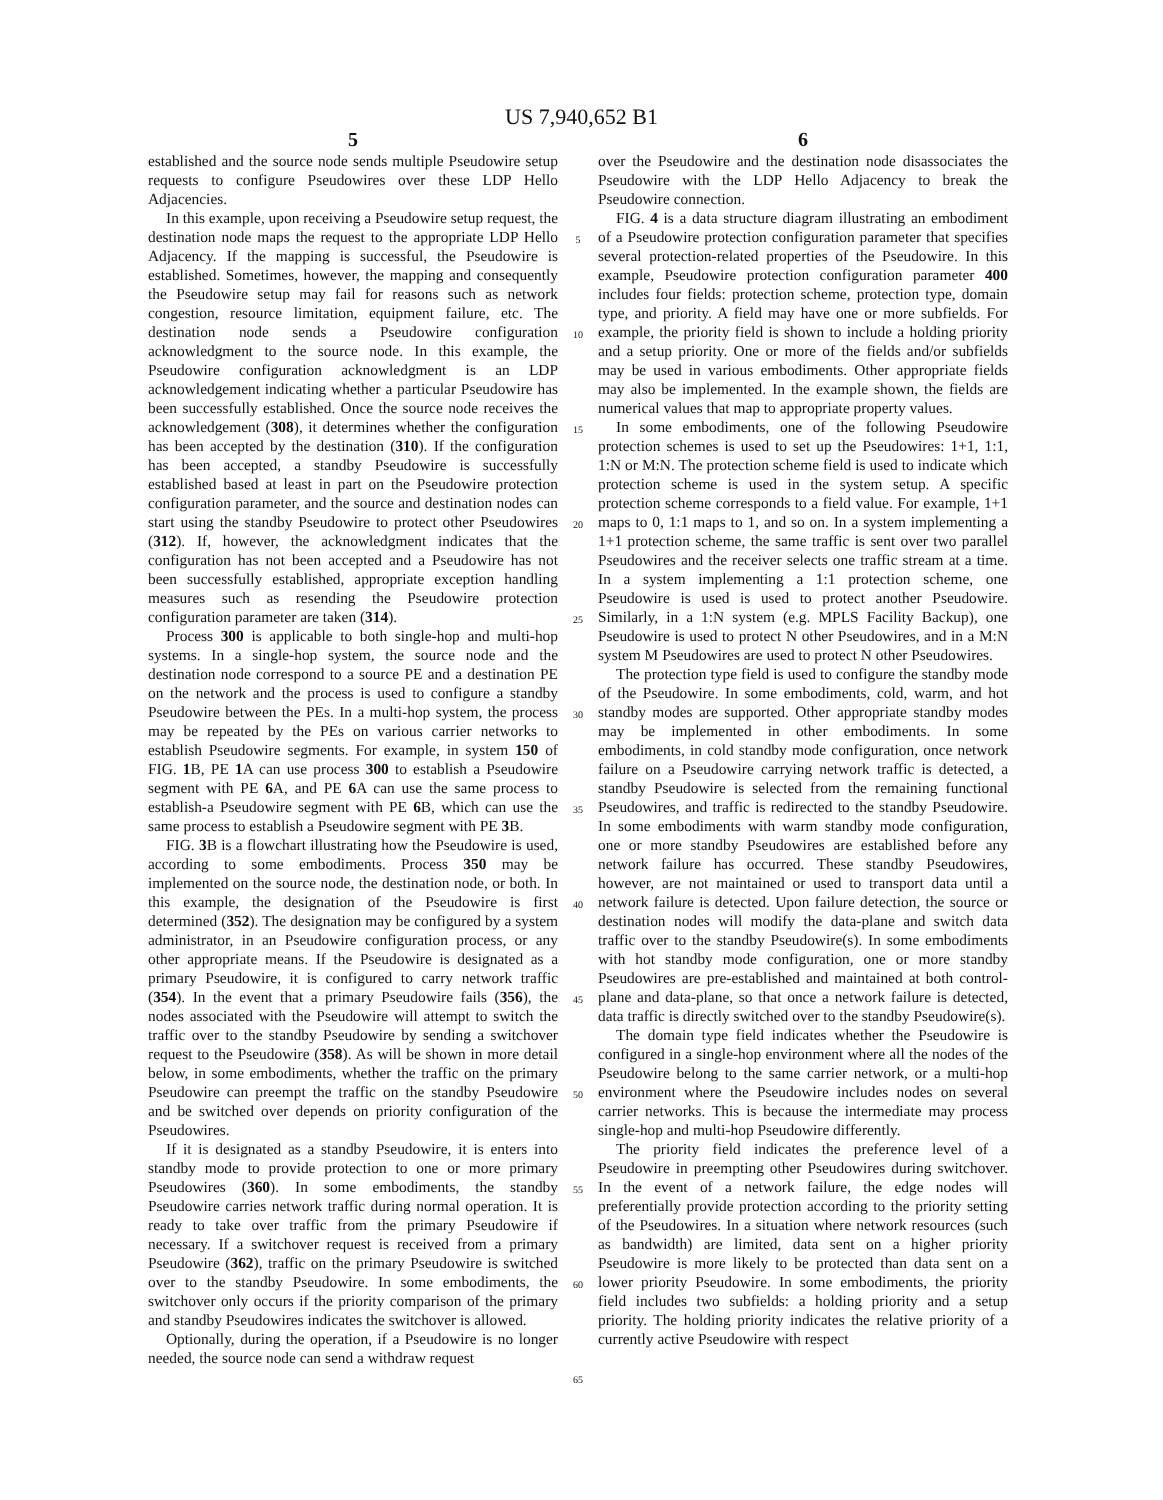US 7,940,652 B1
5
established and the source node sends multiple Pseudowire setup requests to configure Pseudowires over these LDP Hello Adjacencies.
In this example, upon receiving a Pseudowire setup request, the destination node maps the request to the appropriate LDP Hello Adjacency. If the mapping is successful, the Pseudowire is established. Sometimes, however, the mapping and consequently the Pseudowire setup may fail for reasons such as network congestion, resource limitation, equipment failure, etc. The destination node sends a Pseudowire configuration acknowledgment to the source node. In this example, the Pseudowire configuration acknowledgment is an LDP acknowledgement indicating whether a particular Pseudowire has been successfully established. Once the source node receives the acknowledgement (308), it determines whether the configuration has been accepted by the destination (310). If the configuration has been accepted, a standby Pseudowire is successfully established based at least in part on the Pseudowire protection configuration parameter, and the source and destination nodes can start using the standby Pseudowire to protect other Pseudowires (312). If, however, the acknowledgment indicates that the configuration has not been accepted and a Pseudowire has not been successfully established, appropriate exception handling measures such as resending the Pseudowire protection configuration parameter are taken (314).
Process 300 is applicable to both single-hop and multi-hop systems. In a single-hop system, the source node and the destination node correspond to a source PE and a destination PE on the network and the process is used to configure a standby Pseudowire between the PEs. In a multi-hop system, the process may be repeated by the PEs on various carrier networks to establish Pseudowire segments. For example, in system 150 of FIG. 1 B, PE 1 A can use process 300 to establish a Pseudowire segment with PE 6 A, and PE 6 A can use the same process to establish-a Pseudowire segment with PE 6 B, which can use the same process to establish a Pseudowire segment with PE 3 B.
FIG. 3 B is a flowchart illustrating how the Pseudowire is used, according to some embodiments. Process 350 may be implemented on the source node, the destination node, or both. In this example, the designation of the Pseudowire is first determined (352). The designation may be configured by a system administrator, in an Pseudowire configuration process, or any other appropriate means. If the Pseudowire is designated as a primary Pseudowire, it is configured to carry network traffic (354). In the event that a primary Pseudowire fails (356), the nodes associated with the Pseudowire will attempt to switch the traffic over to the standby Pseudowire by sending a switchover request to the Pseudowire (358). As will be shown in more detail below, in some embodiments, whether the traffic on the primary Pseudowire can preempt the traffic on the standby Pseudowire and be switched over depends on priority configuration of the Pseudowires.
If it is designated as a standby Pseudowire, it is enters into standby mode to provide protection to one or more primary Pseudowires (360). In some embodiments, the standby Pseudowire carries network traffic during normal operation. It is ready to take over traffic from the primary Pseudowire if necessary. If a switchover request is received from a primary Pseudowire (362), traffic on the primary Pseudowire is switched over to the standby Pseudowire. In some embodiments, the switchover only occurs if the priority comparison of the primary and standby Pseudowires indicates the switchover is allowed.
Optionally, during the operation, if a Pseudowire is no longer needed, the source node can send a withdraw request
5
10
15
20
25
30
35
40
45
50
55
60
65
6
over the Pseudowire and the destination node disassociates the Pseudowire with the LDP Hello Adjacency to break the Pseudowire connection.
FIG. 4 is a data structure diagram illustrating an embodiment of a Pseudowire protection configuration parameter that specifies several protection-related properties of the Pseudowire. In this example, Pseudowire protection configuration parameter 400 includes four fields: protection scheme, protection type, domain type, and priority. A field may have one or more subfields. For example, the priority field is shown to include a holding priority and a setup priority. One or more of the fields and/or subfields may be used in various embodiments. Other appropriate fields may also be implemented. In the example shown, the fields are numerical values that map to appropriate property values.
In some embodiments, one of the following Pseudowire protection schemes is used to set up the Pseudowires: 1+1, 1:1, 1:N or M:N. The protection scheme field is used to indicate which protection scheme is used in the system setup. A specific protection scheme corresponds to a field value. For example, 1+1 maps to 0, 1:1 maps to 1, and so on. In a system implementing a 1+1 protection scheme, the same traffic is sent over two parallel Pseudowires and the receiver selects one traffic stream at a time. In a system implementing a 1:1 protection scheme, one Pseudowire is used is used to protect another Pseudowire. Similarly, in a 1:N system (e.g. MPLS Facility Backup), one Pseudowire is used to protect N other Pseudowires, and in a M:N system M Pseudowires are used to protect N other Pseudowires.
The protection type field is used to configure the standby mode of the Pseudowire. In some embodiments, cold, warm, and hot standby modes are supported. Other appropriate standby modes may be implemented in other embodiments. In some embodiments, in cold standby mode configuration, once network failure on a Pseudowire carrying network traffic is detected, a standby Pseudowire is selected from the remaining functional Pseudowires, and traffic is redirected to the standby Pseudowire. In some embodiments with warm standby mode configuration, one or more standby Pseudowires are established before any network failure has occurred. These standby Pseudowires, however, are not maintained or used to transport data until a network failure is detected. Upon failure detection, the source or destination nodes will modify the data-plane and switch data traffic over to the standby Pseudowire(s). In some embodiments with hot standby mode configuration, one or more standby Pseudowires are pre-established and maintained at both control-plane and data-plane, so that once a network failure is detected, data traffic is directly switched over to the standby Pseudowire(s).
The domain type field indicates whether the Pseudowire is configured in a single-hop environment where all the nodes of the Pseudowire belong to the same carrier network, or a multi-hop environment where the Pseudowire includes nodes on several carrier networks. This is because the intermediate may process single-hop and multi-hop Pseudowire differently.
The priority field indicates the preference level of a Pseudowire in preempting other Pseudowires during switchover. In the event of a network failure, the edge nodes will preferentially provide protection according to the priority setting of the Pseudowires. In a situation where network resources (such as bandwidth) are limited, data sent on a higher priority Pseudowire is more likely to be protected than data sent on a lower priority Pseudowire. In some embodiments, the priority field includes two subfields: a holding priority and a setup priority. The holding priority indicates the relative priority of a currently active Pseudowire with respect